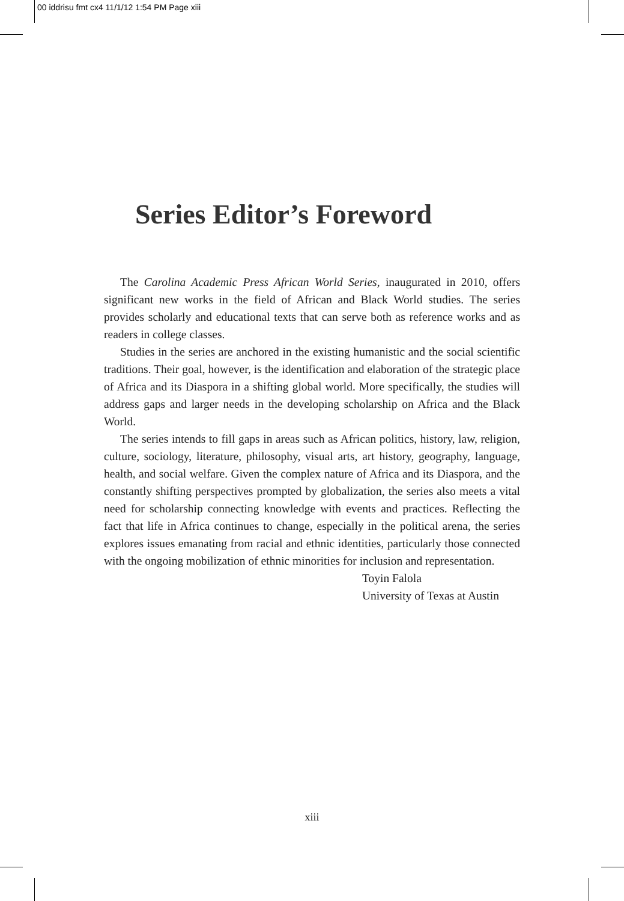00 iddrisu fmt cx4 11/1/12 1:54 PM Page xiii
Series Editor’s Foreword
The Carolina Academic Press African World Series, inaugurated in 2010, offers significant new works in the field of African and Black World studies. The series provides scholarly and educational texts that can serve both as reference works and as readers in college classes.
Studies in the series are anchored in the existing humanistic and the social scientific traditions. Their goal, however, is the identification and elaboration of the strategic place of Africa and its Diaspora in a shifting global world. More specifically, the studies will address gaps and larger needs in the developing scholarship on Africa and the Black World.
The series intends to fill gaps in areas such as African politics, history, law, religion, culture, sociology, literature, philosophy, visual arts, art history, geography, language, health, and social welfare. Given the complex nature of Africa and its Diaspora, and the constantly shifting perspectives prompted by globalization, the series also meets a vital need for scholarship connecting knowledge with events and practices. Reflecting the fact that life in Africa continues to change, especially in the political arena, the series explores issues emanating from racial and ethnic identities, particularly those connected with the ongoing mobilization of ethnic minorities for inclusion and representation.
Toyin Falola
University of Texas at Austin
xiii